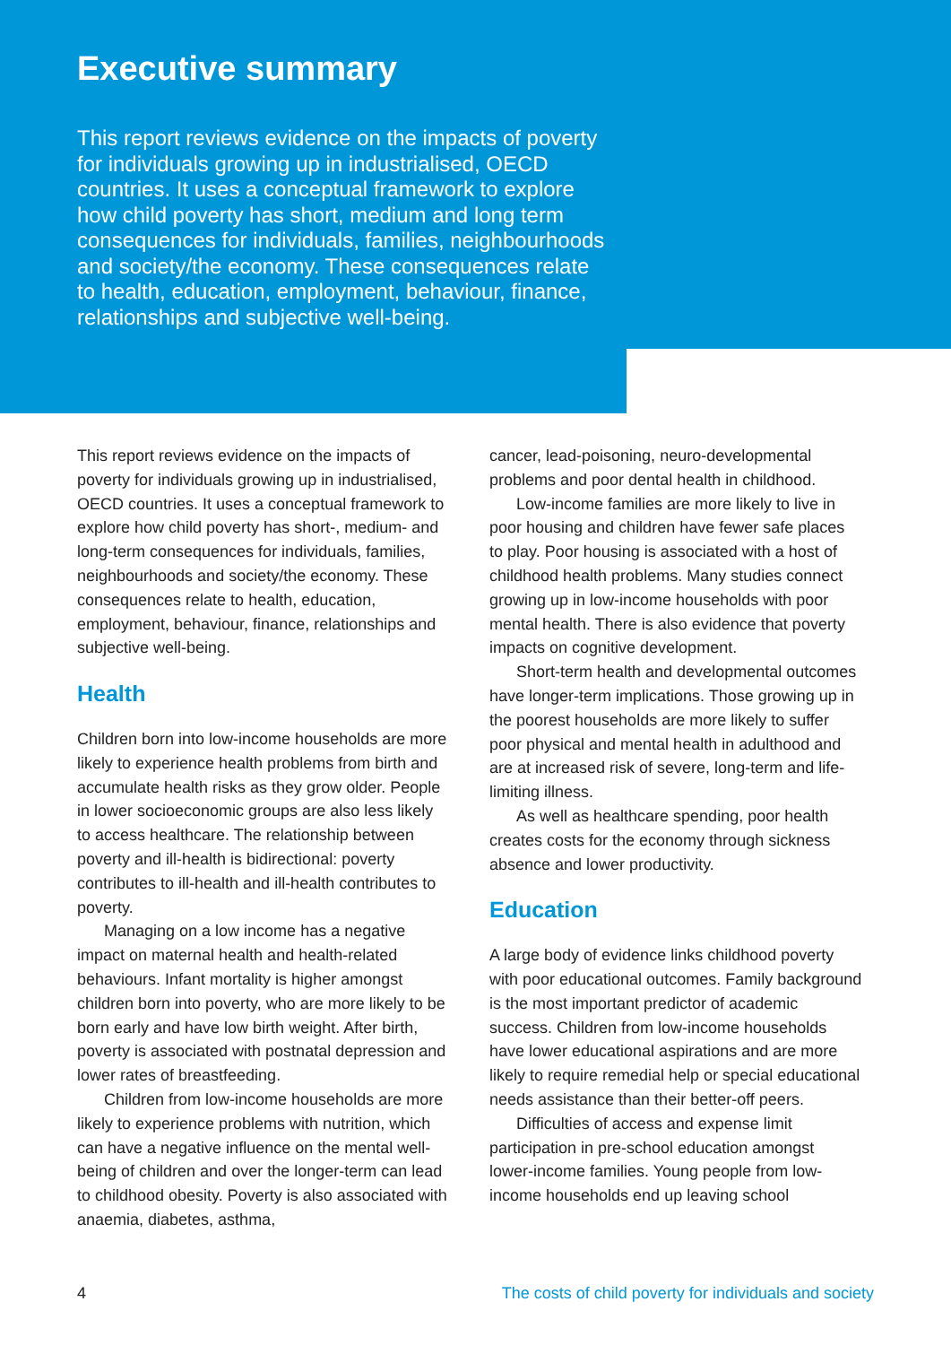Executive summary
This report reviews evidence on the impacts of poverty for individuals growing up in industrialised, OECD countries. It uses a conceptual framework to explore how child poverty has short, medium and long term consequences for individuals, families, neighbourhoods and society/the economy. These consequences relate to health, education, employment, behaviour, finance, relationships and subjective well-being.
This report reviews evidence on the impacts of poverty for individuals growing up in industrialised, OECD countries. It uses a conceptual framework to explore how child poverty has short-, medium- and long-term consequences for individuals, families, neighbourhoods and society/the economy. These consequences relate to health, education, employment, behaviour, finance, relationships and subjective well-being.
Health
Children born into low-income households are more likely to experience health problems from birth and accumulate health risks as they grow older. People in lower socioeconomic groups are also less likely to access healthcare. The relationship between poverty and ill-health is bidirectional: poverty contributes to ill-health and ill-health contributes to poverty.
Managing on a low income has a negative impact on maternal health and health-related behaviours. Infant mortality is higher amongst children born into poverty, who are more likely to be born early and have low birth weight. After birth, poverty is associated with postnatal depression and lower rates of breastfeeding.
Children from low-income households are more likely to experience problems with nutrition, which can have a negative influence on the mental well-being of children and over the longer-term can lead to childhood obesity. Poverty is also associated with anaemia, diabetes, asthma,
cancer, lead-poisoning, neuro-developmental problems and poor dental health in childhood.
Low-income families are more likely to live in poor housing and children have fewer safe places to play. Poor housing is associated with a host of childhood health problems. Many studies connect growing up in low-income households with poor mental health. There is also evidence that poverty impacts on cognitive development.
Short-term health and developmental outcomes have longer-term implications. Those growing up in the poorest households are more likely to suffer poor physical and mental health in adulthood and are at increased risk of severe, long-term and life-limiting illness.
As well as healthcare spending, poor health creates costs for the economy through sickness absence and lower productivity.
Education
A large body of evidence links childhood poverty with poor educational outcomes. Family background is the most important predictor of academic success. Children from low-income households have lower educational aspirations and are more likely to require remedial help or special educational needs assistance than their better-off peers.
Difficulties of access and expense limit participation in pre-school education amongst lower-income families. Young people from low-income households end up leaving school
4 The costs of child poverty for individuals and society